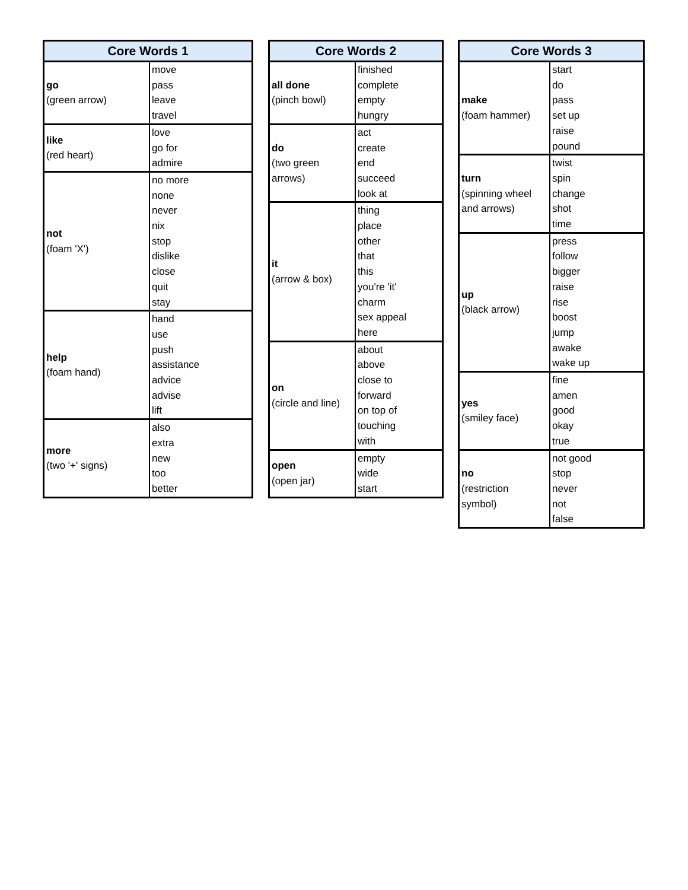| Core Words 1 | |
| --- | --- |
| go (green arrow) | move |
| | pass |
| | leave |
| | travel |
| like (red heart) | love |
| | go for |
| | admire |
| not (foam 'X') | no more |
| | none |
| | never |
| | nix |
| | stop |
| | dislike |
| | close |
| | quit |
| | stay |
| help (foam hand) | hand |
| | use |
| | push |
| | assistance |
| | advice |
| | advise |
| | lift |
| more (two '+' signs) | also |
| | extra |
| | new |
| | too |
| | better |
| Core Words 2 | |
| --- | --- |
| all done (pinch bowl) | finished |
| | complete |
| | empty |
| | hungry |
| do (two green arrows) | act |
| | create |
| | end |
| | succeed |
| | look at |
| it (arrow & box) | thing |
| | place |
| | other |
| | that |
| | this |
| | you're 'it' |
| | charm |
| | sex appeal |
| | here |
| on (circle and line) | about |
| | above |
| | close to |
| | forward |
| | on top of |
| | touching |
| | with |
| open (open jar) | empty |
| | wide |
| | start |
| Core Words 3 | |
| --- | --- |
| make (foam hammer) | start |
| | do |
| | pass |
| | set up |
| | raise |
| | pound |
| turn (spinning wheel and arrows) | twist |
| | spin |
| | change |
| | shot |
| | time |
| up (black arrow) | press |
| | follow |
| | bigger |
| | raise |
| | rise |
| | boost |
| | jump |
| | awake |
| | wake up |
| yes (smiley face) | fine |
| | amen |
| | good |
| | okay |
| | true |
| no (restriction symbol) | not good |
| | stop |
| | never |
| | not |
| | false |